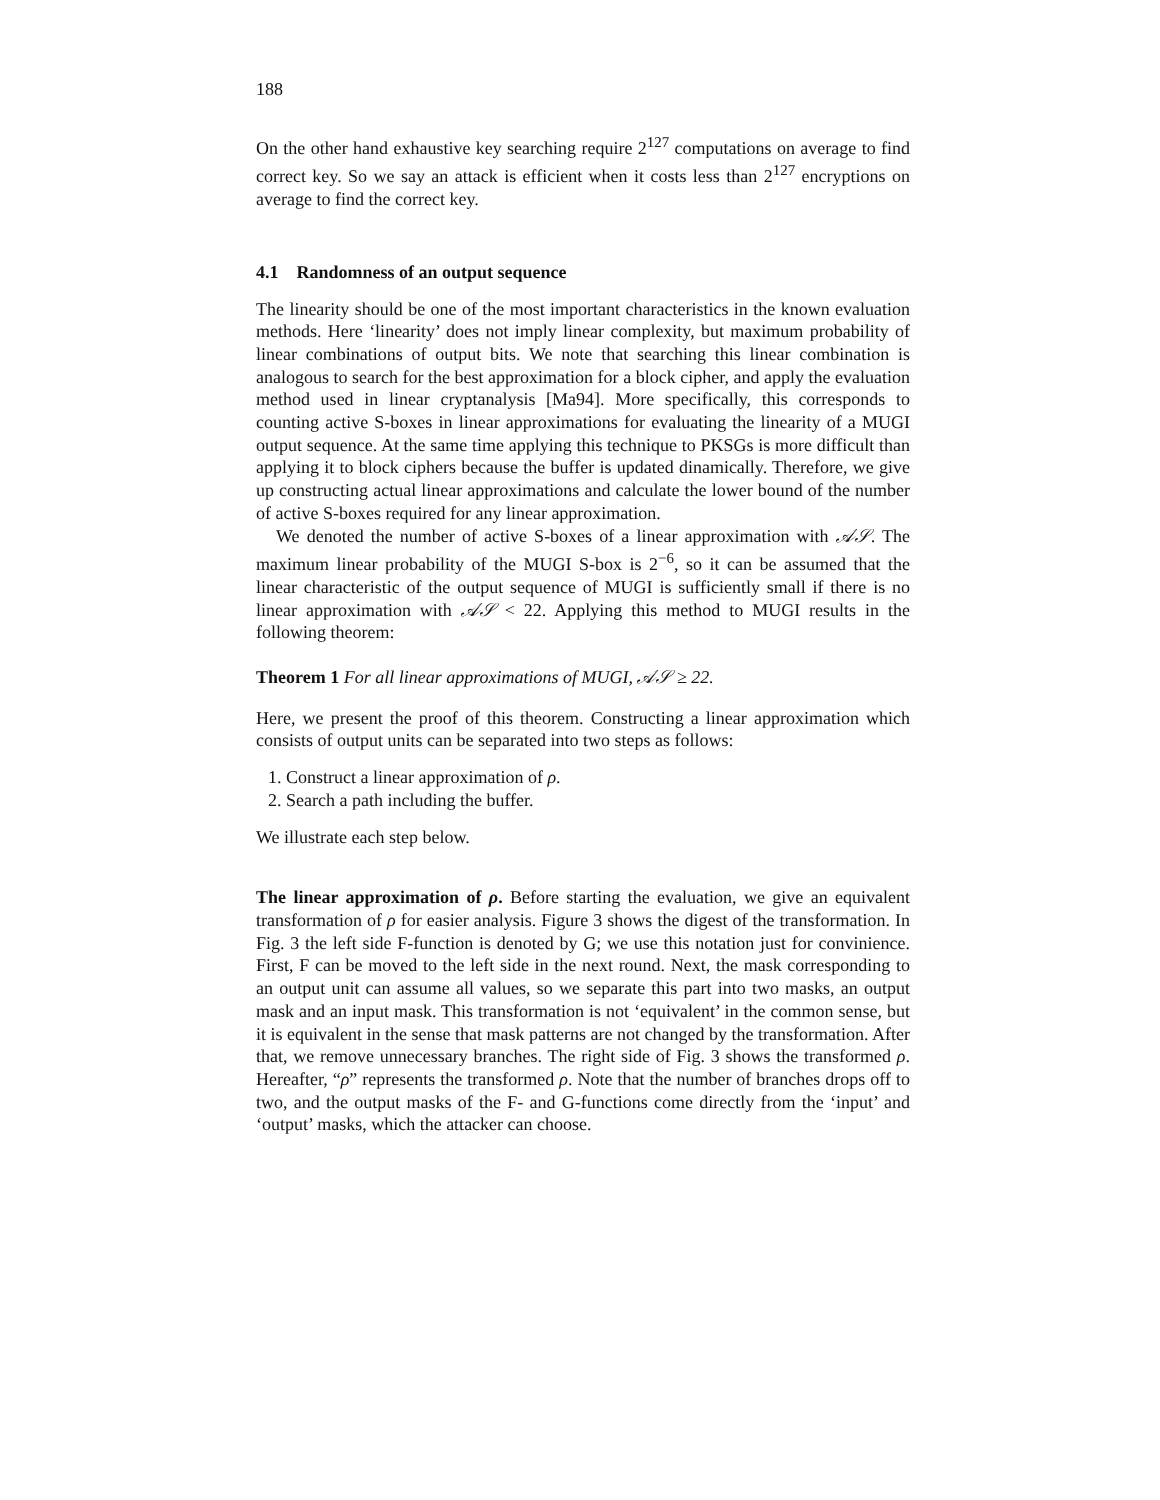188
On the other hand exhaustive key searching require 2<sup>127</sup> computations on average to find correct key. So we say an attack is efficient when it costs less than 2<sup>127</sup> encryptions on average to find the correct key.
4.1 Randomness of an output sequence
The linearity should be one of the most important characteristics in the known evaluation methods. Here ‘linearity’ does not imply linear complexity, but maximum probability of linear combinations of output bits. We note that searching this linear combination is analogous to search for the best approximation for a block cipher, and apply the evaluation method used in linear cryptanalysis [Ma94]. More specifically, this corresponds to counting active S-boxes in linear approximations for evaluating the linearity of a MUGI output sequence. At the same time applying this technique to PKSGs is more difficult than applying it to block ciphers because the buffer is updated dinamically. Therefore, we give up constructing actual linear approximations and calculate the lower bound of the number of active S-boxes required for any linear approximation.
We denoted the number of active S-boxes of a linear approximation with 𝒜𝒮. The maximum linear probability of the MUGI S-box is 2<sup>−6</sup>, so it can be assumed that the linear characteristic of the output sequence of MUGI is sufficiently small if there is no linear approximation with 𝒜𝒮 < 22. Applying this method to MUGI results in the following theorem:
Theorem 1 For all linear approximations of MUGI, 𝒜𝒮 ≥ 22.
Here, we present the proof of this theorem. Constructing a linear approximation which consists of output units can be separated into two steps as follows:
1. Construct a linear approximation of ρ.
2. Search a path including the buffer.
We illustrate each step below.
The linear approximation of ρ. Before starting the evaluation, we give an equivalent transformation of ρ for easier analysis. Figure 3 shows the digest of the transformation. In Fig. 3 the left side F-function is denoted by G; we use this notation just for convinience. First, F can be moved to the left side in the next round. Next, the mask corresponding to an output unit can assume all values, so we separate this part into two masks, an output mask and an input mask. This transformation is not ‘equivalent’ in the common sense, but it is equivalent in the sense that mask patterns are not changed by the transformation. After that, we remove unnecessary branches. The right side of Fig. 3 shows the transformed ρ. Hereafter, “ρ” represents the transformed ρ. Note that the number of branches drops off to two, and the output masks of the F- and G-functions come directly from the ‘input’ and ‘output’ masks, which the attacker can choose.